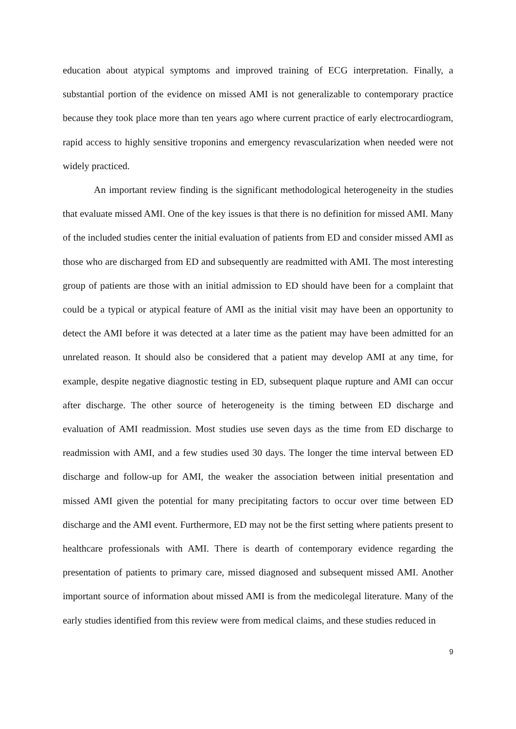education about atypical symptoms and improved training of ECG interpretation. Finally, a substantial portion of the evidence on missed AMI is not generalizable to contemporary practice because they took place more than ten years ago where current practice of early electrocardiogram, rapid access to highly sensitive troponins and emergency revascularization when needed were not widely practiced.
An important review finding is the significant methodological heterogeneity in the studies that evaluate missed AMI. One of the key issues is that there is no definition for missed AMI. Many of the included studies center the initial evaluation of patients from ED and consider missed AMI as those who are discharged from ED and subsequently are readmitted with AMI. The most interesting group of patients are those with an initial admission to ED should have been for a complaint that could be a typical or atypical feature of AMI as the initial visit may have been an opportunity to detect the AMI before it was detected at a later time as the patient may have been admitted for an unrelated reason. It should also be considered that a patient may develop AMI at any time, for example, despite negative diagnostic testing in ED, subsequent plaque rupture and AMI can occur after discharge. The other source of heterogeneity is the timing between ED discharge and evaluation of AMI readmission. Most studies use seven days as the time from ED discharge to readmission with AMI, and a few studies used 30 days. The longer the time interval between ED discharge and follow-up for AMI, the weaker the association between initial presentation and missed AMI given the potential for many precipitating factors to occur over time between ED discharge and the AMI event. Furthermore, ED may not be the first setting where patients present to healthcare professionals with AMI. There is dearth of contemporary evidence regarding the presentation of patients to primary care, missed diagnosed and subsequent missed AMI. Another important source of information about missed AMI is from the medicolegal literature. Many of the early studies identified from this review were from medical claims, and these studies reduced in
9